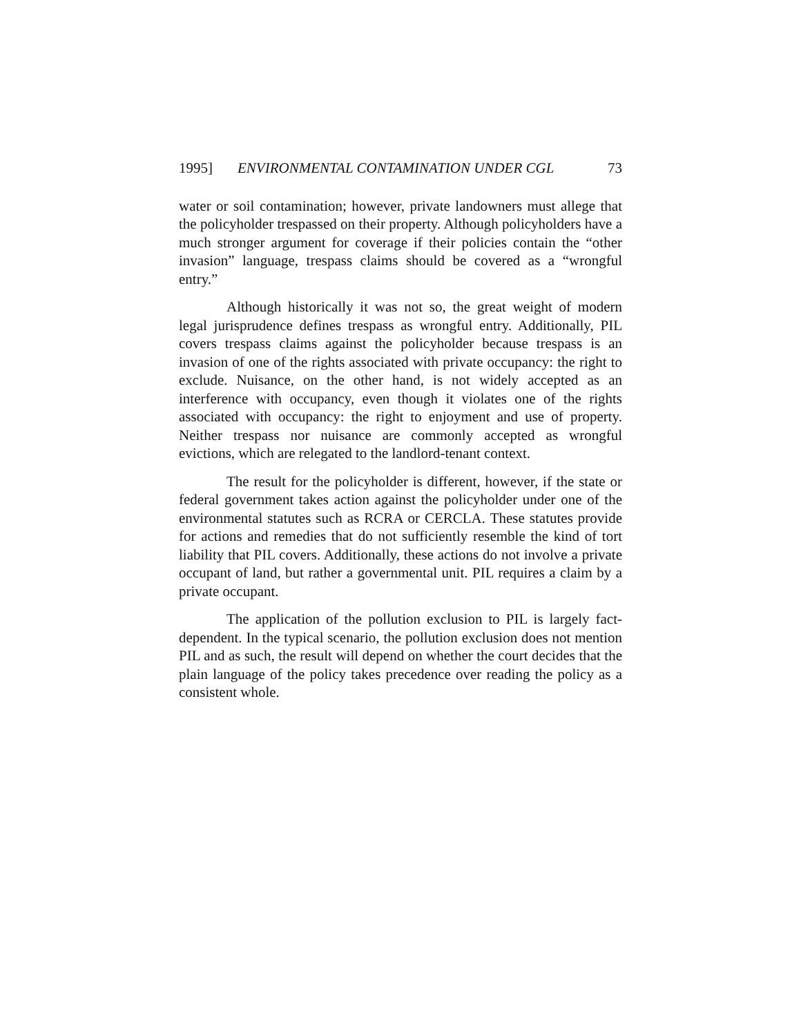1995] ENVIRONMENTAL CONTAMINATION UNDER CGL 73
water or soil contamination; however, private landowners must allege that the policyholder trespassed on their property. Although policyholders have a much stronger argument for coverage if their policies contain the “other invasion” language, trespass claims should be covered as a “wrongful entry.”
Although historically it was not so, the great weight of modern legal jurisprudence defines trespass as wrongful entry. Additionally, PIL covers trespass claims against the policyholder because trespass is an invasion of one of the rights associated with private occupancy: the right to exclude. Nuisance, on the other hand, is not widely accepted as an interference with occupancy, even though it violates one of the rights associated with occupancy: the right to enjoyment and use of property. Neither trespass nor nuisance are commonly accepted as wrongful evictions, which are relegated to the landlord-tenant context.
The result for the policyholder is different, however, if the state or federal government takes action against the policyholder under one of the environmental statutes such as RCRA or CERCLA. These statutes provide for actions and remedies that do not sufficiently resemble the kind of tort liability that PIL covers. Additionally, these actions do not involve a private occupant of land, but rather a governmental unit. PIL requires a claim by a private occupant.
The application of the pollution exclusion to PIL is largely fact-dependent. In the typical scenario, the pollution exclusion does not mention PIL and as such, the result will depend on whether the court decides that the plain language of the policy takes precedence over reading the policy as a consistent whole.